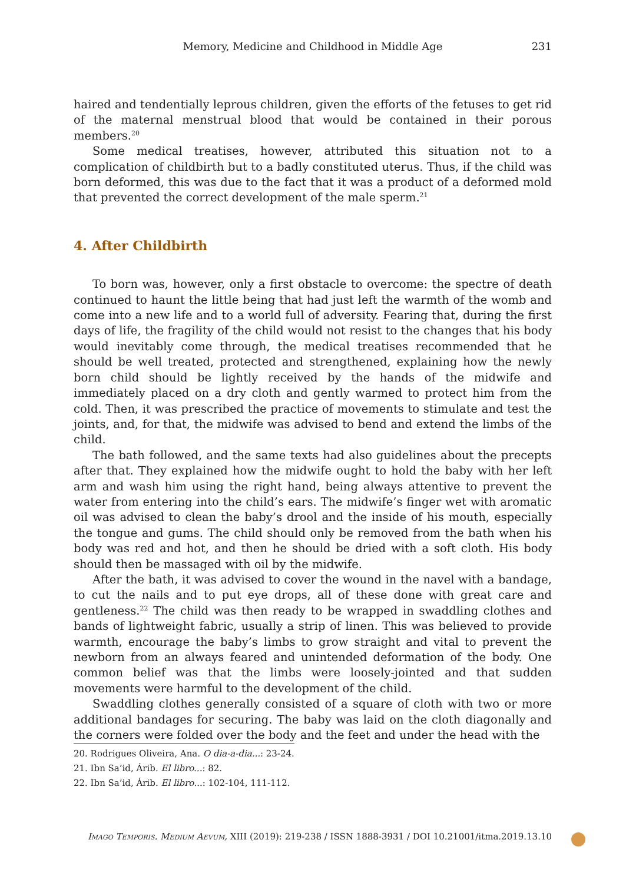Memory, Medicine and Childhood in Middle Age 231
haired and tendentially leprous children, given the efforts of the fetuses to get rid of the maternal menstrual blood that would be contained in their porous members.<sup>20</sup>
Some medical treatises, however, attributed this situation not to a complication of childbirth but to a badly constituted uterus. Thus, if the child was born deformed, this was due to the fact that it was a product of a deformed mold that prevented the correct development of the male sperm.<sup>21</sup>
4. After Childbirth
To born was, however, only a first obstacle to overcome: the spectre of death continued to haunt the little being that had just left the warmth of the womb and come into a new life and to a world full of adversity. Fearing that, during the first days of life, the fragility of the child would not resist to the changes that his body would inevitably come through, the medical treatises recommended that he should be well treated, protected and strengthened, explaining how the newly born child should be lightly received by the hands of the midwife and immediately placed on a dry cloth and gently warmed to protect him from the cold. Then, it was prescribed the practice of movements to stimulate and test the joints, and, for that, the midwife was advised to bend and extend the limbs of the child.
The bath followed, and the same texts had also guidelines about the precepts after that. They explained how the midwife ought to hold the baby with her left arm and wash him using the right hand, being always attentive to prevent the water from entering into the child’s ears. The midwife’s finger wet with aromatic oil was advised to clean the baby’s drool and the inside of his mouth, especially the tongue and gums. The child should only be removed from the bath when his body was red and hot, and then he should be dried with a soft cloth. His body should then be massaged with oil by the midwife.
After the bath, it was advised to cover the wound in the navel with a bandage, to cut the nails and to put eye drops, all of these done with great care and gentleness.<sup>22</sup> The child was then ready to be wrapped in swaddling clothes and bands of lightweight fabric, usually a strip of linen. This was believed to provide warmth, encourage the baby’s limbs to grow straight and vital to prevent the newborn from an always feared and unintended deformation of the body. One common belief was that the limbs were loosely-jointed and that sudden movements were harmful to the development of the child.
Swaddling clothes generally consisted of a square of cloth with two or more additional bandages for securing. The baby was laid on the cloth diagonally and the corners were folded over the body and the feet and under the head with the
20. Rodrigues Oliveira, Ana. O dia-a-dia...: 23-24.
21. Ibn Sa’id, Árib. El libro...: 82.
22. Ibn Sa’id, Árib. El libro...: 102-104, 111-112.
Imago Temporis. Medium Aevum, XIII (2019): 219-238 / ISSN 1888-3931 / DOI 10.21001/itma.2019.13.10